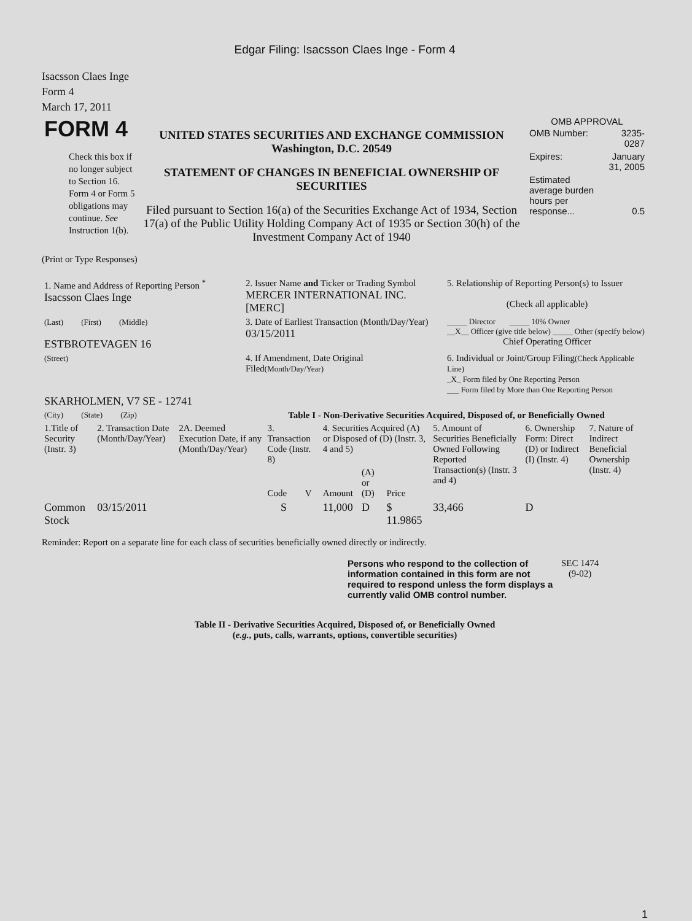Edgar Filing: Isacsson Claes Inge - Form 4
Isacsson Claes Inge
Form 4
March 17, 2011
| FORM 4 Check this box if no longer subject to Section 16. Form 4 or Form 5 obligations may continue. See Instruction 1(b). | UNITED STATES SECURITIES AND EXCHANGE COMMISSION Washington, D.C. 20549 STATEMENT OF CHANGES IN BENEFICIAL OWNERSHIP OF SECURITIES Filed pursuant to Section 16(a) of the Securities Exchange Act of 1934, Section 17(a) of the Public Utility Holding Company Act of 1935 or Section 30(h) of the Investment Company Act of 1940 | OMB APPROVAL / OMB Number: / 3235-0287 / / Expires: / January 31, 2005 / / Estimated average burden hours per response... / 0.5 / |
(Print or Type Responses)
| 1. Name and Address of Reporting Person <sup>*</sup> Isacsson Claes Inge | 2. Issuer Name and Ticker or Trading Symbol MERCER INTERNATIONAL INC. [MERC] | 5. Relationship of Reporting Person(s) to Issuer (Check all applicable) |
| (Last) (First) (Middle) ESTBROTEVAGEN 16 | 3. Date of Earliest Transaction (Month/Day/Year) 03/15/2011 | _____ Director _____ 10% Owner __X__ Officer (give title below) _____ Other (specify below) Chief Operating Officer |
| (Street) SKARHOLMEN, V7 SE - 12741 | 4. If Amendment, Date Original Filed (Month/Day/Year) | 6. Individual or Joint/Group Filing (Check Applicable Line) _X_ Form filed by One Reporting Person ___ Form filed by More than One Reporting Person |
| (City) (State) (Zip) | Table I - Non-Derivative Securities Acquired, Disposed of, or Beneficially Owned | |
| 1.Title of Security (Instr. 3) | 2. Transaction Date (Month/Day/Year) | 2A. Deemed Execution Date, if any (Month/Day/Year) | 3. Transaction Code (Instr. 8) | | 4. Securities Acquired (A) or Disposed of (D) (Instr. 3, 4 and 5) | | | 5. Amount of Securities Beneficially Owned Following Reported Transaction(s) (Instr. 3 and 4) | 6. Ownership Form: Direct (D) or Indirect (I) (Instr. 4) | 7. Nature of Indirect Beneficial Ownership (Instr. 4) |
| | | | Code | V | Amount | (A) or (D) | Price | | | |
| Common Stock | 03/15/2011 | | S | | 11,000 | D | $ 11.9865 | 33,466 | D | |
Reminder: Report on a separate line for each class of securities beneficially owned directly or indirectly.
| Persons who respond to the collection of information contained in this form are not required to respond unless the form displays a currently valid OMB control number. | SEC 1474 (9-02) |
Table II - Derivative Securities Acquired, Disposed of, or Beneficially Owned
(e.g., puts, calls, warrants, options, convertible securities)
1